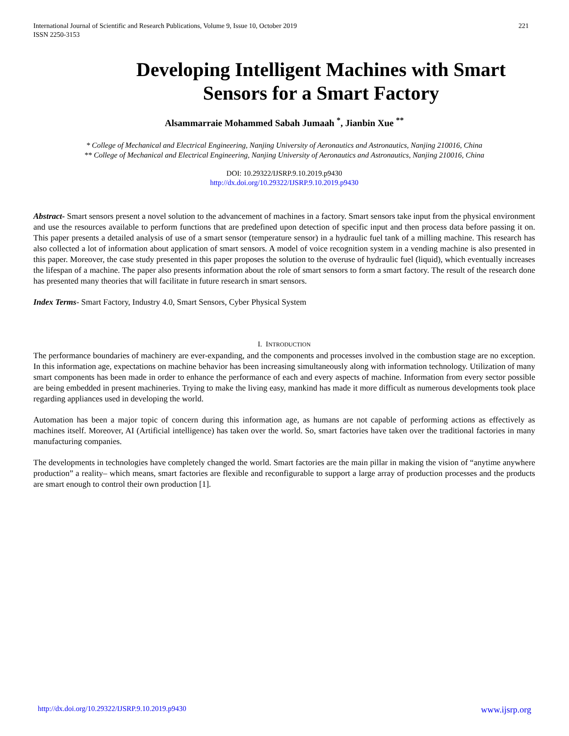International Journal of Scientific and Research Publications, Volume 9, Issue 10, October 2019
ISSN 2250-3153
221
Developing Intelligent Machines with Smart Sensors for a Smart Factory
Alsammarraie Mohammed Sabah Jumaah <sup>*</sup>, Jianbin Xue <sup>**</sup>
* College of Mechanical and Electrical Engineering, Nanjing University of Aeronautics and Astronautics, Nanjing 210016, China
** College of Mechanical and Electrical Engineering, Nanjing University of Aeronautics and Astronautics, Nanjing 210016, China
DOI: 10.29322/IJSRP.9.10.2019.p9430
http://dx.doi.org/10.29322/IJSRP.9.10.2019.p9430
Abstract- Smart sensors present a novel solution to the advancement of machines in a factory. Smart sensors take input from the physical environment and use the resources available to perform functions that are predefined upon detection of specific input and then process data before passing it on. This paper presents a detailed analysis of use of a smart sensor (temperature sensor) in a hydraulic fuel tank of a milling machine. This research has also collected a lot of information about application of smart sensors. A model of voice recognition system in a vending machine is also presented in this paper. Moreover, the case study presented in this paper proposes the solution to the overuse of hydraulic fuel (liquid), which eventually increases the lifespan of a machine. The paper also presents information about the role of smart sensors to form a smart factory. The result of the research done has presented many theories that will facilitate in future research in smart sensors.
Index Terms- Smart Factory, Industry 4.0, Smart Sensors, Cyber Physical System
I. INTRODUCTION
The performance boundaries of machinery are ever-expanding, and the components and processes involved in the combustion stage are no exception. In this information age, expectations on machine behavior has been increasing simultaneously along with information technology. Utilization of many smart components has been made in order to enhance the performance of each and every aspects of machine. Information from every sector possible are being embedded in present machineries. Trying to make the living easy, mankind has made it more difficult as numerous developments took place regarding appliances used in developing the world.
Automation has been a major topic of concern during this information age, as humans are not capable of performing actions as effectively as machines itself. Moreover, AI (Artificial intelligence) has taken over the world. So, smart factories have taken over the traditional factories in many manufacturing companies.
The developments in technologies have completely changed the world. Smart factories are the main pillar in making the vision of “anytime anywhere production” a reality– which means, smart factories are flexible and reconfigurable to support a large array of production processes and the products are smart enough to control their own production [1].
http://dx.doi.org/10.29322/IJSRP.9.10.2019.p9430 www.ijsrp.org